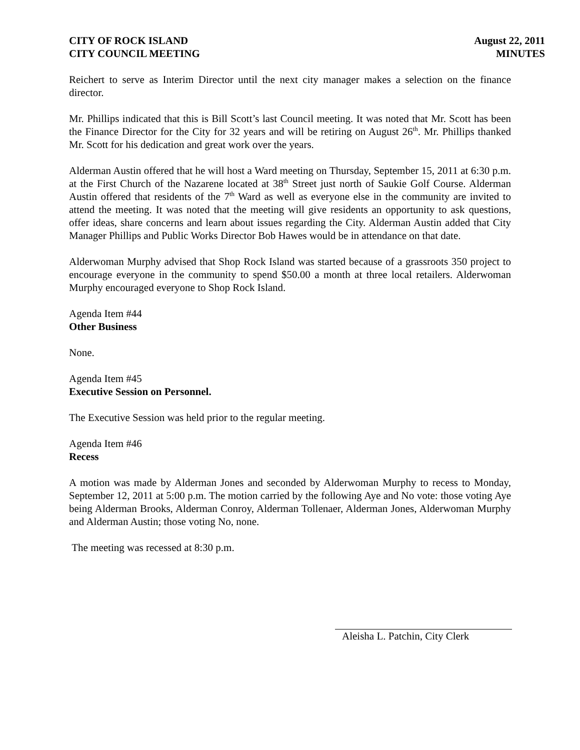CITY OF ROCK ISLAND
CITY COUNCIL MEETING
August 22, 2011
MINUTES
Reichert to serve as Interim Director until the next city manager makes a selection on the finance director.
Mr. Phillips indicated that this is Bill Scott’s last Council meeting. It was noted that Mr. Scott has been the Finance Director for the City for 32 years and will be retiring on August 26<sup>th</sup>. Mr. Phillips thanked Mr. Scott for his dedication and great work over the years.
Alderman Austin offered that he will host a Ward meeting on Thursday, September 15, 2011 at 6:30 p.m. at the First Church of the Nazarene located at 38<sup>th</sup> Street just north of Saukie Golf Course. Alderman Austin offered that residents of the 7<sup>th</sup> Ward as well as everyone else in the community are invited to attend the meeting. It was noted that the meeting will give residents an opportunity to ask questions, offer ideas, share concerns and learn about issues regarding the City. Alderman Austin added that City Manager Phillips and Public Works Director Bob Hawes would be in attendance on that date.
Alderwoman Murphy advised that Shop Rock Island was started because of a grassroots 350 project to encourage everyone in the community to spend $50.00 a month at three local retailers. Alderwoman Murphy encouraged everyone to Shop Rock Island.
Agenda Item #44
Other Business
None.
Agenda Item #45
Executive Session on Personnel.
The Executive Session was held prior to the regular meeting.
Agenda Item #46
Recess
A motion was made by Alderman Jones and seconded by Alderwoman Murphy to recess to Monday, September 12, 2011 at 5:00 p.m. The motion carried by the following Aye and No vote: those voting Aye being Alderman Brooks, Alderman Conroy, Alderman Tollenaer, Alderman Jones, Alderwoman Murphy and Alderman Austin; those voting No, none.
The meeting was recessed at 8:30 p.m.
Aleisha L. Patchin, City Clerk